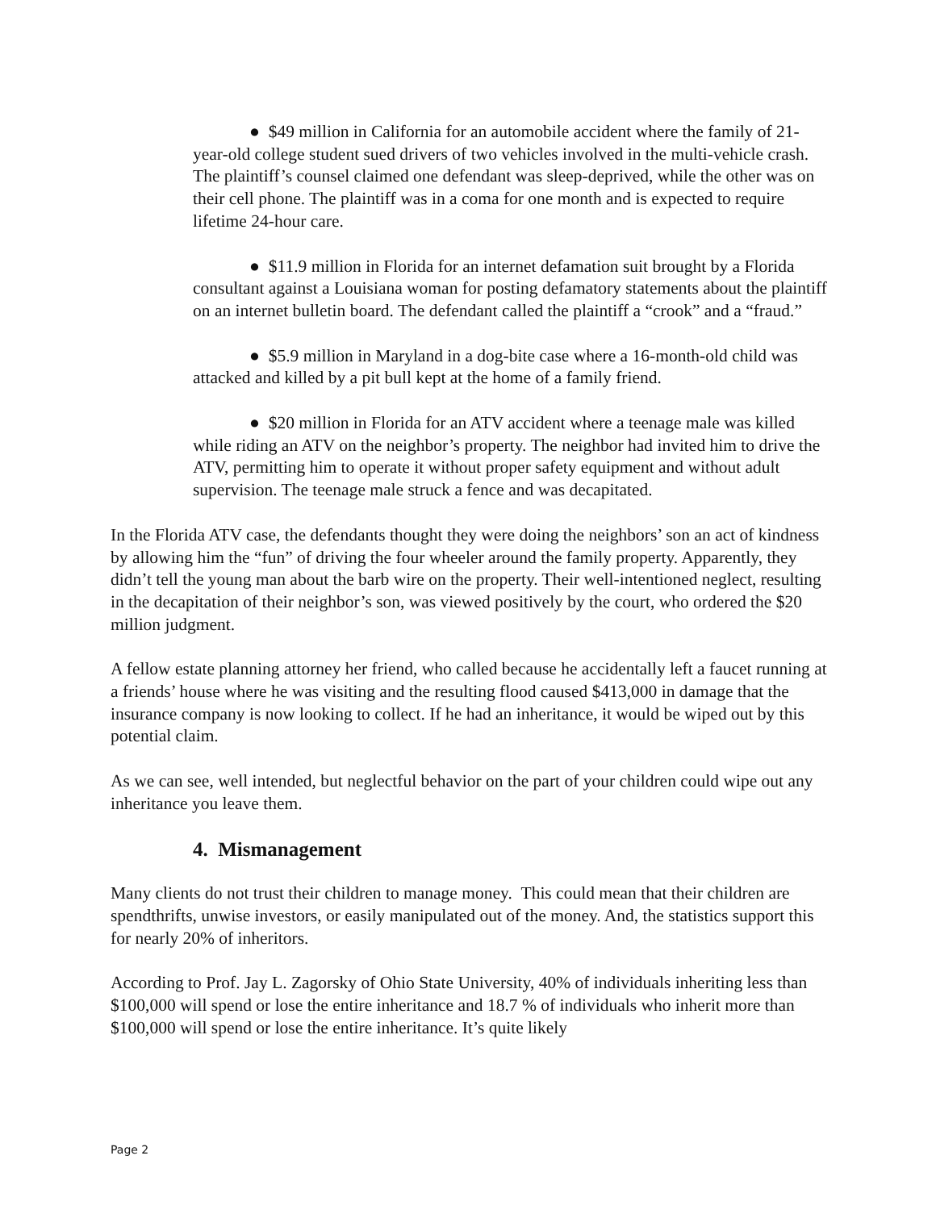● $49 million in California for an automobile accident where the family of 21-year-old college student sued drivers of two vehicles involved in the multi-vehicle crash. The plaintiff’s counsel claimed one defendant was sleep-deprived, while the other was on their cell phone. The plaintiff was in a coma for one month and is expected to require lifetime 24-hour care.
● $11.9 million in Florida for an internet defamation suit brought by a Florida consultant against a Louisiana woman for posting defamatory statements about the plaintiff on an internet bulletin board. The defendant called the plaintiff a “crook” and a “fraud.”
● $5.9 million in Maryland in a dog-bite case where a 16-month-old child was attacked and killed by a pit bull kept at the home of a family friend.
● $20 million in Florida for an ATV accident where a teenage male was killed while riding an ATV on the neighbor’s property. The neighbor had invited him to drive the ATV, permitting him to operate it without proper safety equipment and without adult supervision. The teenage male struck a fence and was decapitated.
In the Florida ATV case, the defendants thought they were doing the neighbors’ son an act of kindness by allowing him the “fun” of driving the four wheeler around the family property. Apparently, they didn’t tell the young man about the barb wire on the property. Their well-intentioned neglect, resulting in the decapitation of their neighbor’s son, was viewed positively by the court, who ordered the $20 million judgment.
A fellow estate planning attorney her friend, who called because he accidentally left a faucet running at a friends’ house where he was visiting and the resulting flood caused $413,000 in damage that the insurance company is now looking to collect. If he had an inheritance, it would be wiped out by this potential claim.
As we can see, well intended, but neglectful behavior on the part of your children could wipe out any inheritance you leave them.
4. Mismanagement
Many clients do not trust their children to manage money. This could mean that their children are spendthrifts, unwise investors, or easily manipulated out of the money. And, the statistics support this for nearly 20% of inheritors.
According to Prof. Jay L. Zagorsky of Ohio State University, 40% of individuals inheriting less than $100,000 will spend or lose the entire inheritance and 18.7 % of individuals who inherit more than $100,000 will spend or lose the entire inheritance. It’s quite likely
Page 2